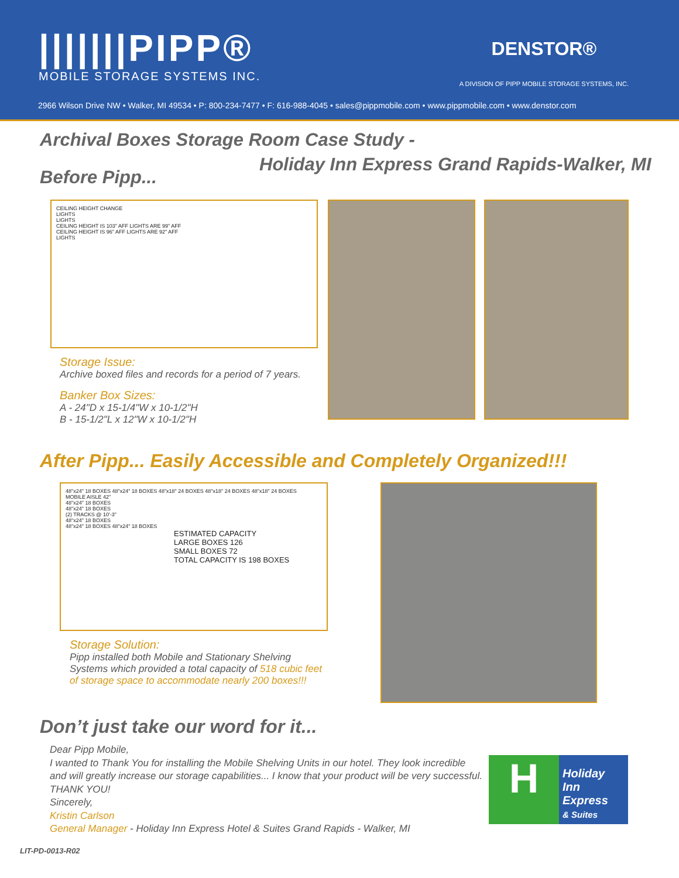|||||||PIPP®
MOBILE STORAGE SYSTEMS INC.
DENSTOR®
A DIVISION OF PIPP MOBILE STORAGE SYSTEMS, INC.
2966 Wilson Drive NW • Walker, MI 49534 • P: 800-234-7477 • F: 616-988-4045 • sales@pippmobile.com • www.pippmobile.com • www.denstor.com
Archival Boxes Storage Room Case Study -
Holiday Inn Express Grand Rapids-Walker, MI
Before Pipp...
CEILING HEIGHT CHANGE
LIGHTS
LIGHTS
CEILING HEIGHT IS 103" AFF LIGHTS ARE 99" AFF
CEILING HEIGHT IS 96" AFF LIGHTS ARE 92" AFF
LIGHTS
Storage Issue:
Archive boxed files and records for a period of 7 years.
Banker Box Sizes:
A - 24"D x 15-1/4"W x 10-1/2"H
B - 15-1/2"L x 12"W x 10-1/2"H
After Pipp... Easily Accessible and Completely Organized!!!
48"x24" 18 BOXES 48"x24" 18 BOXES 48"x18" 24 BOXES 48"x18" 24 BOXES 48"x18" 24 BOXES
MOBILE AISLE 42"
48"x24" 18 BOXES
48"x24" 18 BOXES
(2) TRACKS @ 10'-3"
48"x24" 18 BOXES
48"x24" 18 BOXES 48"x24" 18 BOXES
ESTIMATED CAPACITY
LARGE BOXES 126
SMALL BOXES 72
TOTAL CAPACITY IS 198 BOXES
Storage Solution:
Pipp installed both Mobile and Stationary Shelving Systems which provided a total capacity of 518 cubic feet of storage space to accommodate nearly 200 boxes!!!
Don’t just take our word for it...
Dear Pipp Mobile,
I wanted to Thank You for installing the Mobile Shelving Units in our hotel. They look incredible and will greatly increase our storage capabilities... I know that your product will be very successful. THANK YOU!
Sincerely,
Kristin Carlson
General Manager - Holiday Inn Express Hotel & Suites Grand Rapids - Walker, MI
H
Holiday Inn
Express
& Suites
LIT-PD-0013-R02